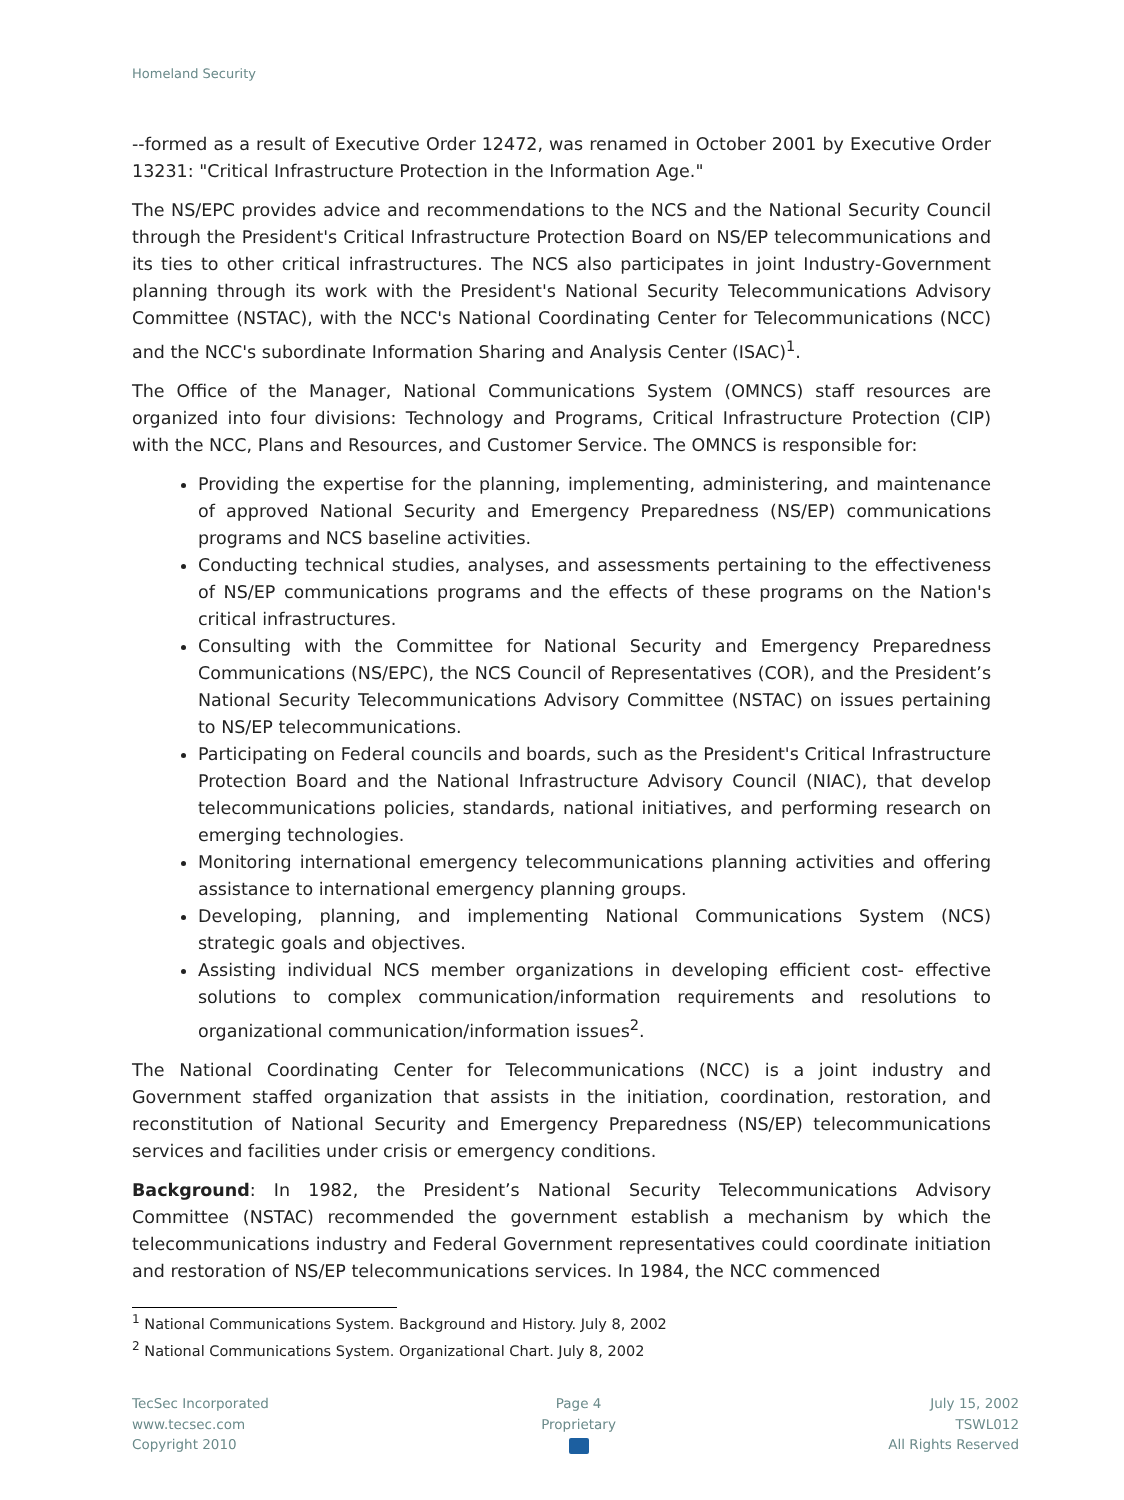Homeland Security
--formed as a result of Executive Order 12472, was renamed in October 2001 by Executive Order 13231: "Critical Infrastructure Protection in the Information Age."
The NS/EPC provides advice and recommendations to the NCS and the National Security Council through the President's Critical Infrastructure Protection Board on NS/EP telecommunications and its ties to other critical infrastructures. The NCS also participates in joint Industry-Government planning through its work with the President's National Security Telecommunications Advisory Committee (NSTAC), with the NCC's National Coordinating Center for Telecommunications (NCC) and the NCC's subordinate Information Sharing and Analysis Center (ISAC)<sup>1</sup>.
The Office of the Manager, National Communications System (OMNCS) staff resources are organized into four divisions: Technology and Programs, Critical Infrastructure Protection (CIP) with the NCC, Plans and Resources, and Customer Service. The OMNCS is responsible for:
Providing the expertise for the planning, implementing, administering, and maintenance of approved National Security and Emergency Preparedness (NS/EP) communications programs and NCS baseline activities.
Conducting technical studies, analyses, and assessments pertaining to the effectiveness of NS/EP communications programs and the effects of these programs on the Nation's critical infrastructures.
Consulting with the Committee for National Security and Emergency Preparedness Communications (NS/EPC), the NCS Council of Representatives (COR), and the President’s National Security Telecommunications Advisory Committee (NSTAC) on issues pertaining to NS/EP telecommunications.
Participating on Federal councils and boards, such as the President's Critical Infrastructure Protection Board and the National Infrastructure Advisory Council (NIAC), that develop telecommunications policies, standards, national initiatives, and performing research on emerging technologies.
Monitoring international emergency telecommunications planning activities and offering assistance to international emergency planning groups.
Developing, planning, and implementing National Communications System (NCS) strategic goals and objectives.
Assisting individual NCS member organizations in developing efficient cost- effective solutions to complex communication/information requirements and resolutions to organizational communication/information issues<sup>2</sup>.
The National Coordinating Center for Telecommunications (NCC) is a joint industry and Government staffed organization that assists in the initiation, coordination, restoration, and reconstitution of National Security and Emergency Preparedness (NS/EP) telecommunications services and facilities under crisis or emergency conditions.
Background: In 1982, the President’s National Security Telecommunications Advisory Committee (NSTAC) recommended the government establish a mechanism by which the telecommunications industry and Federal Government representatives could coordinate initiation and restoration of NS/EP telecommunications services. In 1984, the NCC commenced
<sup>1</sup> National Communications System. Background and History. July 8, 2002
<sup>2</sup> National Communications System. Organizational Chart. July 8, 2002
TecSec Incorporated
www.tecsec.com
Copyright 2010
Page 4
Proprietary
July 15, 2002
TSWL012
All Rights Reserved